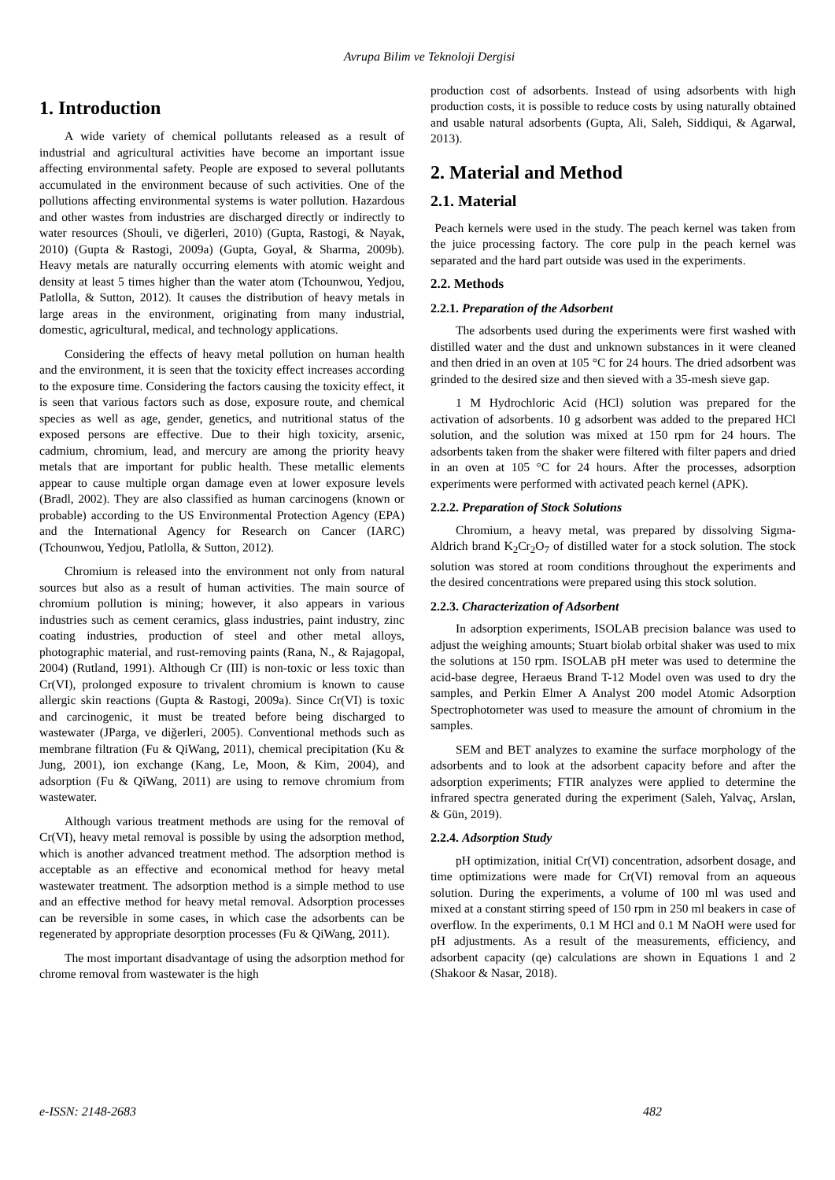Avrupa Bilim ve Teknoloji Dergisi
1. Introduction
A wide variety of chemical pollutants released as a result of industrial and agricultural activities have become an important issue affecting environmental safety. People are exposed to several pollutants accumulated in the environment because of such activities. One of the pollutions affecting environmental systems is water pollution. Hazardous and other wastes from industries are discharged directly or indirectly to water resources (Shouli, ve diğerleri, 2010) (Gupta, Rastogi, & Nayak, 2010) (Gupta & Rastogi, 2009a) (Gupta, Goyal, & Sharma, 2009b). Heavy metals are naturally occurring elements with atomic weight and density at least 5 times higher than the water atom (Tchounwou, Yedjou, Patlolla, & Sutton, 2012). It causes the distribution of heavy metals in large areas in the environment, originating from many industrial, domestic, agricultural, medical, and technology applications.
Considering the effects of heavy metal pollution on human health and the environment, it is seen that the toxicity effect increases according to the exposure time. Considering the factors causing the toxicity effect, it is seen that various factors such as dose, exposure route, and chemical species as well as age, gender, genetics, and nutritional status of the exposed persons are effective. Due to their high toxicity, arsenic, cadmium, chromium, lead, and mercury are among the priority heavy metals that are important for public health. These metallic elements appear to cause multiple organ damage even at lower exposure levels (Bradl, 2002). They are also classified as human carcinogens (known or probable) according to the US Environmental Protection Agency (EPA) and the International Agency for Research on Cancer (IARC) (Tchounwou, Yedjou, Patlolla, & Sutton, 2012).
Chromium is released into the environment not only from natural sources but also as a result of human activities. The main source of chromium pollution is mining; however, it also appears in various industries such as cement ceramics, glass industries, paint industry, zinc coating industries, production of steel and other metal alloys, photographic material, and rust-removing paints (Rana, N., & Rajagopal, 2004) (Rutland, 1991). Although Cr (III) is non-toxic or less toxic than Cr(VI), prolonged exposure to trivalent chromium is known to cause allergic skin reactions (Gupta & Rastogi, 2009a). Since Cr(VI) is toxic and carcinogenic, it must be treated before being discharged to wastewater (JParga, ve diğerleri, 2005). Conventional methods such as membrane filtration (Fu & QiWang, 2011), chemical precipitation (Ku & Jung, 2001), ion exchange (Kang, Le, Moon, & Kim, 2004), and adsorption (Fu & QiWang, 2011) are using to remove chromium from wastewater.
Although various treatment methods are using for the removal of Cr(VI), heavy metal removal is possible by using the adsorption method, which is another advanced treatment method. The adsorption method is acceptable as an effective and economical method for heavy metal wastewater treatment. The adsorption method is a simple method to use and an effective method for heavy metal removal. Adsorption processes can be reversible in some cases, in which case the adsorbents can be regenerated by appropriate desorption processes (Fu & QiWang, 2011).
The most important disadvantage of using the adsorption method for chrome removal from wastewater is the high
production cost of adsorbents. Instead of using adsorbents with high production costs, it is possible to reduce costs by using naturally obtained and usable natural adsorbents (Gupta, Ali, Saleh, Siddiqui, & Agarwal, 2013).
2. Material and Method
2.1. Material
Peach kernels were used in the study. The peach kernel was taken from the juice processing factory. The core pulp in the peach kernel was separated and the hard part outside was used in the experiments.
2.2. Methods
2.2.1. Preparation of the Adsorbent
The adsorbents used during the experiments were first washed with distilled water and the dust and unknown substances in it were cleaned and then dried in an oven at 105 °C for 24 hours. The dried adsorbent was grinded to the desired size and then sieved with a 35-mesh sieve gap.
1 M Hydrochloric Acid (HCl) solution was prepared for the activation of adsorbents. 10 g adsorbent was added to the prepared HCl solution, and the solution was mixed at 150 rpm for 24 hours. The adsorbents taken from the shaker were filtered with filter papers and dried in an oven at 105 °C for 24 hours. After the processes, adsorption experiments were performed with activated peach kernel (APK).
2.2.2. Preparation of Stock Solutions
Chromium, a heavy metal, was prepared by dissolving Sigma-Aldrich brand K<sub>2</sub>Cr<sub>2</sub>O<sub>7</sub> of distilled water for a stock solution. The stock solution was stored at room conditions throughout the experiments and the desired concentrations were prepared using this stock solution.
2.2.3. Characterization of Adsorbent
In adsorption experiments, ISOLAB precision balance was used to adjust the weighing amounts; Stuart biolab orbital shaker was used to mix the solutions at 150 rpm. ISOLAB pH meter was used to determine the acid-base degree, Heraeus Brand T-12 Model oven was used to dry the samples, and Perkin Elmer A Analyst 200 model Atomic Adsorption Spectrophotometer was used to measure the amount of chromium in the samples.
SEM and BET analyzes to examine the surface morphology of the adsorbents and to look at the adsorbent capacity before and after the adsorption experiments; FTIR analyzes were applied to determine the infrared spectra generated during the experiment (Saleh, Yalvaç, Arslan, & Gün, 2019).
2.2.4. Adsorption Study
pH optimization, initial Cr(VI) concentration, adsorbent dosage, and time optimizations were made for Cr(VI) removal from an aqueous solution. During the experiments, a volume of 100 ml was used and mixed at a constant stirring speed of 150 rpm in 250 ml beakers in case of overflow. In the experiments, 0.1 M HCl and 0.1 M NaOH were used for pH adjustments. As a result of the measurements, efficiency, and adsorbent capacity (qe) calculations are shown in Equations 1 and 2 (Shakoor & Nasar, 2018).
e-ISSN: 2148-2683 482